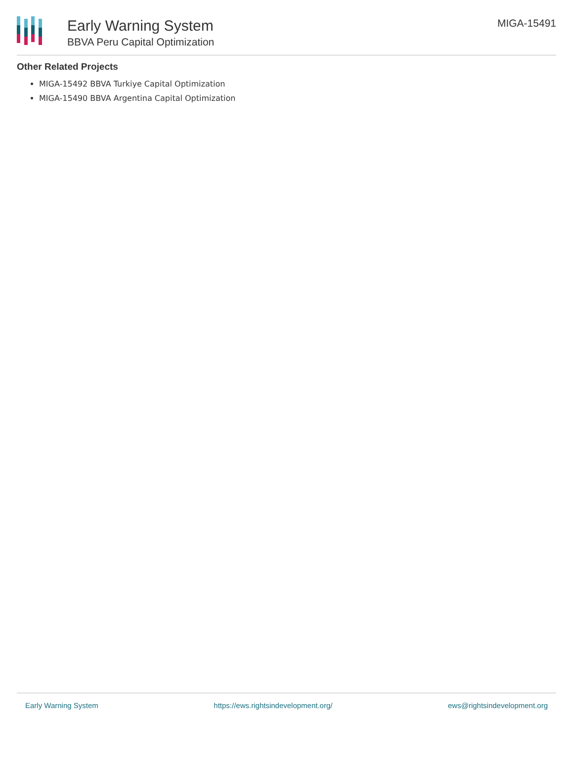Early Warning System
BBVA Peru Capital Optimization
MIGA-15491
Other Related Projects
MIGA-15492 BBVA Turkiye Capital Optimization
MIGA-15490 BBVA Argentina Capital Optimization
Early Warning System https://ews.rightsindevelopment.org/ ews@rightsindevelopment.org